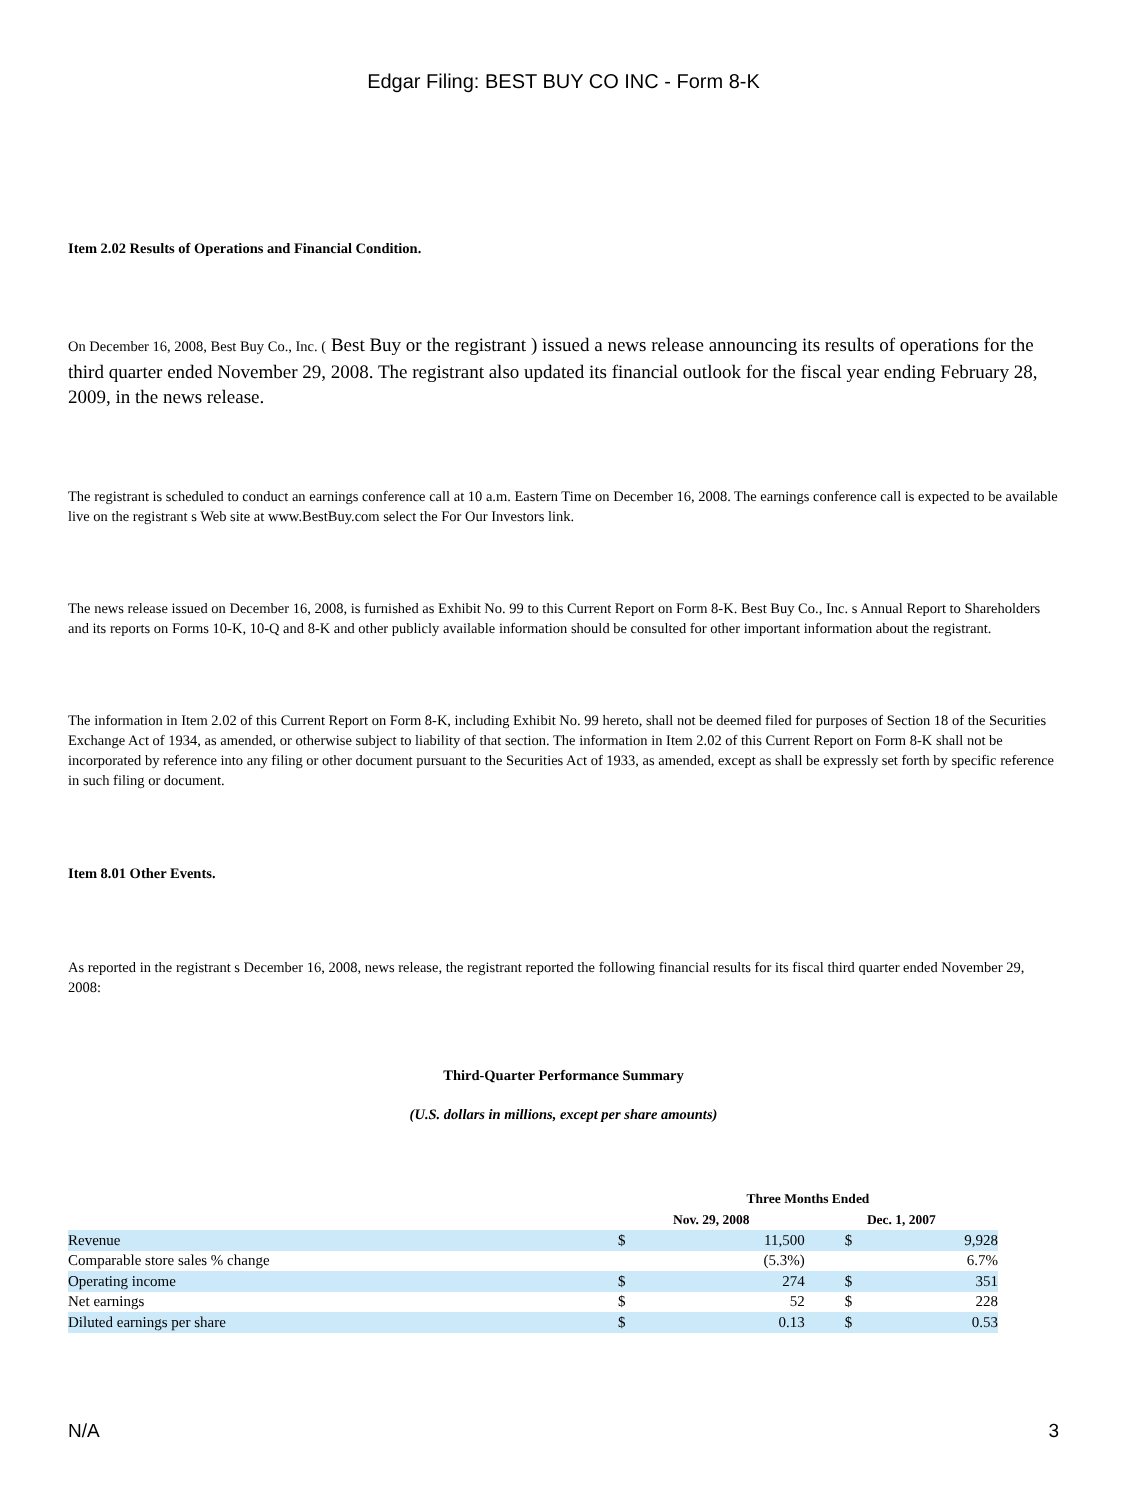Edgar Filing: BEST BUY CO INC - Form 8-K
Item 2.02 Results of Operations and Financial Condition.
On December 16, 2008, Best Buy Co., Inc. ( Best Buy or the registrant ) issued a news release announcing its results of operations for the third quarter ended November 29, 2008. The registrant also updated its financial outlook for the fiscal year ending February 28, 2009, in the news release.
The registrant is scheduled to conduct an earnings conference call at 10 a.m. Eastern Time on December 16, 2008. The earnings conference call is expected to be available live on the registrant s Web site at www.BestBuy.com select the For Our Investors link.
The news release issued on December 16, 2008, is furnished as Exhibit No. 99 to this Current Report on Form 8-K. Best Buy Co., Inc. s Annual Report to Shareholders and its reports on Forms 10-K, 10-Q and 8-K and other publicly available information should be consulted for other important information about the registrant.
The information in Item 2.02 of this Current Report on Form 8-K, including Exhibit No. 99 hereto, shall not be deemed filed for purposes of Section 18 of the Securities Exchange Act of 1934, as amended, or otherwise subject to liability of that section. The information in Item 2.02 of this Current Report on Form 8-K shall not be incorporated by reference into any filing or other document pursuant to the Securities Act of 1933, as amended, except as shall be expressly set forth by specific reference in such filing or document.
Item 8.01 Other Events.
As reported in the registrant s December 16, 2008, news release, the registrant reported the following financial results for its fiscal third quarter ended November 29, 2008:
Third-Quarter Performance Summary
(U.S. dollars in millions, except per share amounts)
| | Three Months Ended | | | |
| | Nov. 29, 2008 | | Dec. 1, 2007 | |
| Revenue | $ | 11,500 | $ | 9,928 |
| Comparable store sales % change | | (5.3%) | | 6.7% |
| Operating income | $ | 274 | $ | 351 |
| Net earnings | $ | 52 | $ | 228 |
| Diluted earnings per share | $ | 0.13 | $ | 0.53 |
N/A 3